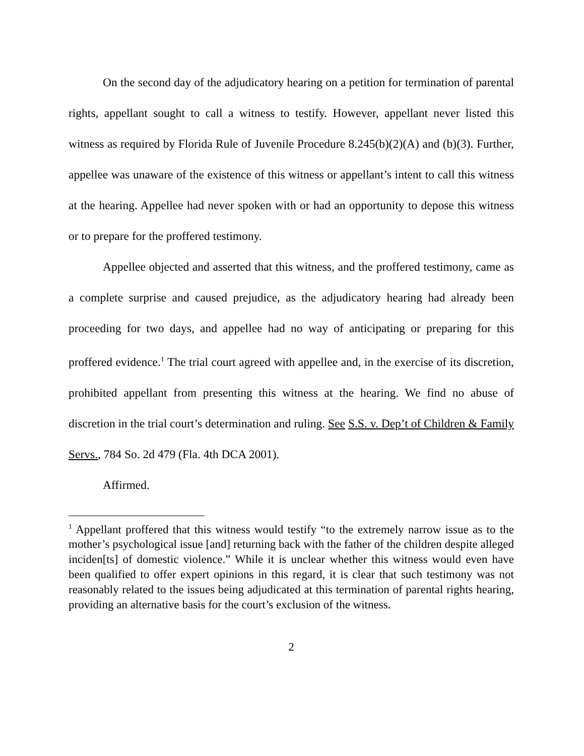On the second day of the adjudicatory hearing on a petition for termination of parental rights, appellant sought to call a witness to testify. However, appellant never listed this witness as required by Florida Rule of Juvenile Procedure 8.245(b)(2)(A) and (b)(3). Further, appellee was unaware of the existence of this witness or appellant’s intent to call this witness at the hearing. Appellee had never spoken with or had an opportunity to depose this witness or to prepare for the proffered testimony.
Appellee objected and asserted that this witness, and the proffered testimony, came as a complete surprise and caused prejudice, as the adjudicatory hearing had already been proceeding for two days, and appellee had no way of anticipating or preparing for this proffered evidence.<sup>1</sup> The trial court agreed with appellee and, in the exercise of its discretion, prohibited appellant from presenting this witness at the hearing. We find no abuse of discretion in the trial court’s determination and ruling. See S.S. v. Dep’t of Children & Family Servs., 784 So. 2d 479 (Fla. 4th DCA 2001).
Affirmed.
<sup>1</sup> Appellant proffered that this witness would testify “to the extremely narrow issue as to the mother’s psychological issue [and] returning back with the father of the children despite alleged inciden[ts] of domestic violence.” While it is unclear whether this witness would even have been qualified to offer expert opinions in this regard, it is clear that such testimony was not reasonably related to the issues being adjudicated at this termination of parental rights hearing, providing an alternative basis for the court’s exclusion of the witness.
2